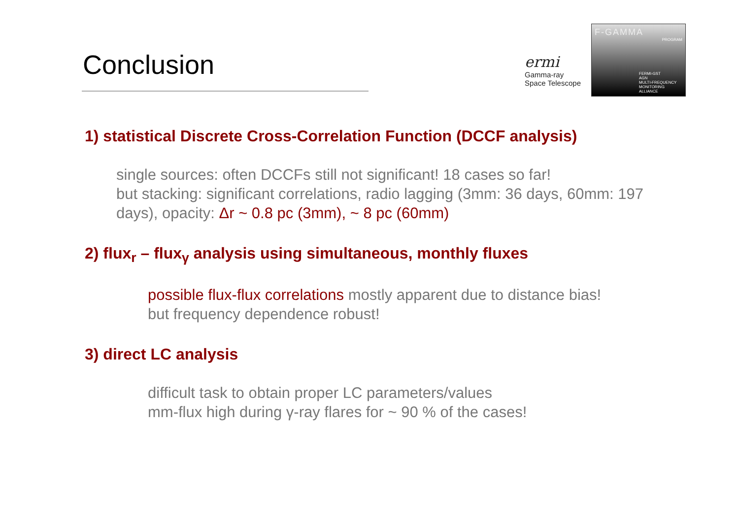Conclusion
ermi
Gamma-ray
Space Telescope
F-GAMMA
PROGRAM
FERMI-GST
AGN
MULTI-FREQUENCY
MONITORING
ALLIANCE
1) statistical Discrete Cross-Correlation Function (DCCF analysis)
single sources: often DCCFs still not significant! 18 cases so far!
but stacking: significant correlations, radio lagging (3mm: 36 days, 60mm: 197 days), opacity: Δr ~ 0.8 pc (3mm), ~ 8 pc (60mm)
2) flux<sub>r</sub> – flux<sub>γ</sub> analysis using simultaneous, monthly fluxes
possible flux-flux correlations mostly apparent due to distance bias!
but frequency dependence robust!
3) direct LC analysis
difficult task to obtain proper LC parameters/values
mm-flux high during γ-ray flares for ~ 90 % of the cases!